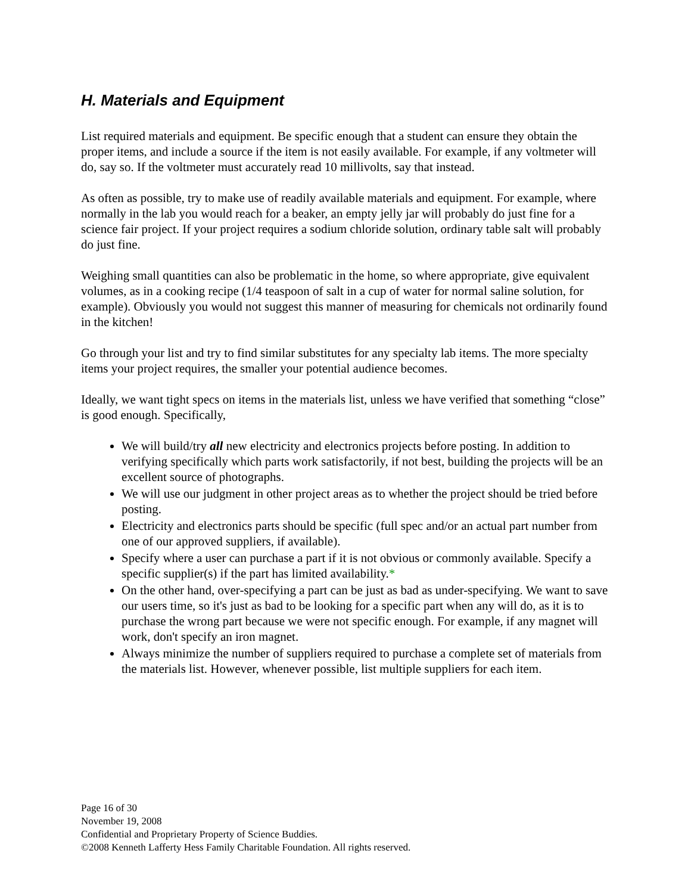H. Materials and Equipment
List required materials and equipment. Be specific enough that a student can ensure they obtain the proper items, and include a source if the item is not easily available. For example, if any voltmeter will do, say so. If the voltmeter must accurately read 10 millivolts, say that instead.
As often as possible, try to make use of readily available materials and equipment. For example, where normally in the lab you would reach for a beaker, an empty jelly jar will probably do just fine for a science fair project. If your project requires a sodium chloride solution, ordinary table salt will probably do just fine.
Weighing small quantities can also be problematic in the home, so where appropriate, give equivalent volumes, as in a cooking recipe (1/4 teaspoon of salt in a cup of water for normal saline solution, for example). Obviously you would not suggest this manner of measuring for chemicals not ordinarily found in the kitchen!
Go through your list and try to find similar substitutes for any specialty lab items. The more specialty items your project requires, the smaller your potential audience becomes.
Ideally, we want tight specs on items in the materials list, unless we have verified that something “close” is good enough. Specifically,
We will build/try all new electricity and electronics projects before posting. In addition to verifying specifically which parts work satisfactorily, if not best, building the projects will be an excellent source of photographs.
We will use our judgment in other project areas as to whether the project should be tried before posting.
Electricity and electronics parts should be specific (full spec and/or an actual part number from one of our approved suppliers, if available).
Specify where a user can purchase a part if it is not obvious or commonly available. Specify a specific supplier(s) if the part has limited availability.*
On the other hand, over-specifying a part can be just as bad as under-specifying. We want to save our users time, so it's just as bad to be looking for a specific part when any will do, as it is to purchase the wrong part because we were not specific enough. For example, if any magnet will work, don't specify an iron magnet.
Always minimize the number of suppliers required to purchase a complete set of materials from the materials list. However, whenever possible, list multiple suppliers for each item.
Page 16 of 30
November 19, 2008
Confidential and Proprietary Property of Science Buddies.
©2008 Kenneth Lafferty Hess Family Charitable Foundation. All rights reserved.